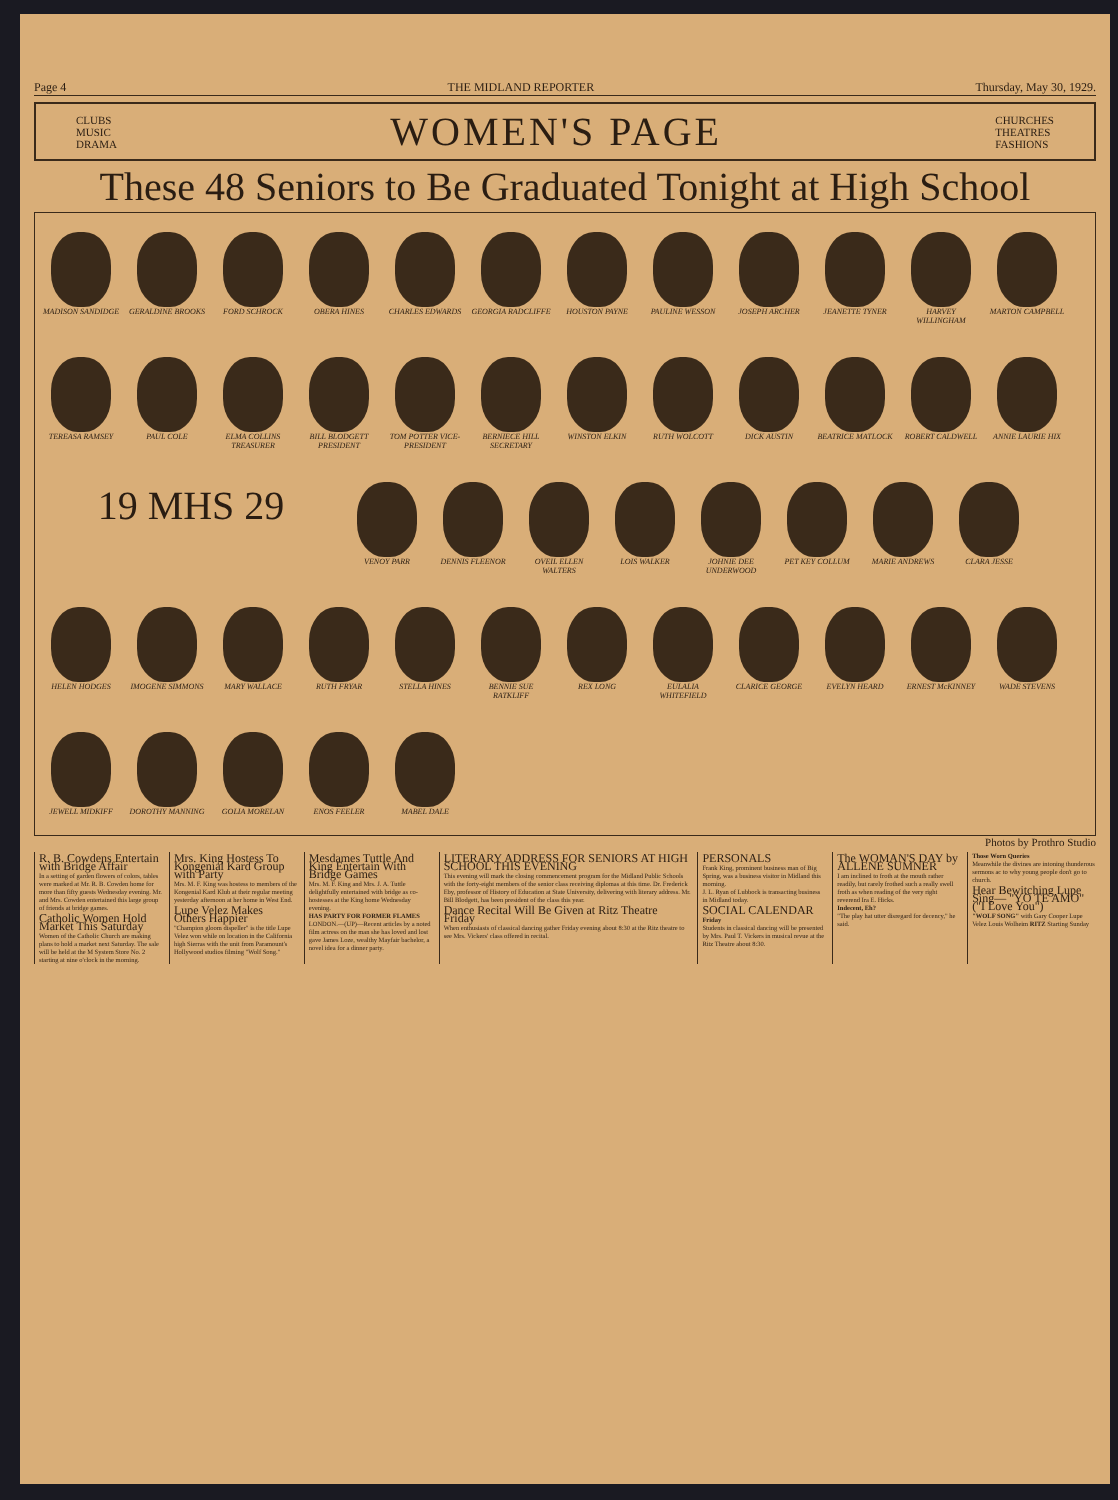Page 4 THE MIDLAND REPORTER Thursday, May 30, 1929.
CLUBS
MUSIC
DRAMA
WOMEN'S PAGE
CHURCHES
THEATRES
FASHIONS
These 48 Seniors to Be Graduated Tonight at High School
MADISON SANDIDGE
GERALDINE BROOKS
FORD SCHROCK
OBERA HINES
CHARLES EDWARDS
GEORGIA RADCLIFFE
HOUSTON PAYNE
PAULINE WESSON
JOSEPH ARCHER
JEANETTE TYNER
HARVEY WILLINGHAM
MARTON CAMPBELL
TEREASA RAMSEY
PAUL COLE
ELMA COLLINS TREASURER
BILL BLODGETT PRESIDENT
TOM POTTER VICE-PRESIDENT
BERNIECE HILL SECRETARY
WINSTON ELKIN
RUTH WOLCOTT
DICK AUSTIN
BEATRICE MATLOCK
ROBERT CALDWELL
ANNIE LAURIE HIX
19 MHS 29
VENOY PARR
DENNIS FLEENOR
OVEIL ELLEN WALTERS
LOIS WALKER
JOHNIE DEE UNDERWOOD
PET KEY COLLUM
MARIE ANDREWS
CLARA JESSE
HELEN HODGES
IMOGENE SIMMONS
MARY WALLACE
RUTH FRYAR
STELLA HINES
BENNIE SUE RATKLIFF
REX LONG
EULALIA WHITEFIELD
CLARICE GEORGE
EVELYN HEARD
ERNEST McKINNEY
WADE STEVENS
JEWELL MIDKIFF
DOROTHY MANNING
GOLIA MORELAN
ENOS FEELER
MABEL DALE
Photos by Prothro Studio
R. B. Cowdens Entertain with Bridge Affair
In a setting of garden flowers of colors, tables were marked at Mr. R. B. Cowden home for more than fifty guests Wednesday evening. Mr. and Mrs. Cowden entertained this large group of friends at bridge games.
Catholic Women Hold Market This Saturday
Women of the Catholic Church are making plans to hold a market next Saturday. The sale will be held at the M System Store No. 2 starting at nine o'clock in the morning.
Mrs. King Hostess To Kongenial Kard Group with Party
Mrs. M. F. King was hostess to members of the Kongenial Kard Klub at their regular meeting yesterday afternoon at her home in West End.
Lupe Velez Makes Others Happier
"Champion gloom dispeller" is the title Lupe Velez won while on location in the California high Sierras with the unit from Paramount's Hollywood studios filming "Wolf Song."
Mesdames Tuttle And King Entertain With Bridge Games
Mrs. M. F. King and Mrs. J. A. Tuttle delightfully entertained with bridge as co-hostesses at the King home Wednesday evening.
HAS PARTY FOR FORMER FLAMES
LONDON.—(UP)—Recent articles by a noted film actress on the man she has loved and lost gave James Loze, wealthy Mayfair bachelor, a novel idea for a dinner party.
LITERARY ADDRESS FOR SENIORS AT HIGH SCHOOL THIS EVENING
This evening will mark the closing commencement program for the Midland Public Schools with the forty-eight members of the senior class receiving diplomas at this time. Dr. Frederick Eby, professor of History of Education at State University, delivering with literary address. Mr. Bill Blodgett, has been president of the class this year.
Dance Recital Will Be Given at Ritz Theatre Friday
When enthusiasts of classical dancing gather Friday evening about 8:30 at the Ritz theatre to see Mrs. Vickers' class offered in recital.
PERSONALS
Frank King, prominent business man of Big Spring, was a business visitor in Midland this morning.
J. L. Ryan of Lubbock is transacting business in Midland today.
SOCIAL CALENDAR
Friday
Students in classical dancing will be presented by Mrs. Paul T. Vickers in musical revue at the Ritz Theatre about 8:30.
The WOMAN'S DAY by ALLENE SUMNER
I am inclined to froth at the mouth rather readily, but rarely frothed such a really swell froth as when reading of the very right reverend Ira E. Hicks.
Indecent, Eh?
"The play hat utter disregard for decency," he said.
Those Worn Queries
Meanwhile the divines are intoning thunderous sermons ac to why young people don't go to church.
Hear Bewitching Lupe Sing— "YO TE AMO" ("I Love You")
"WOLF SONG" with Gary Cooper Lupe Velez Louis Wolheim RITZ Starting Sunday